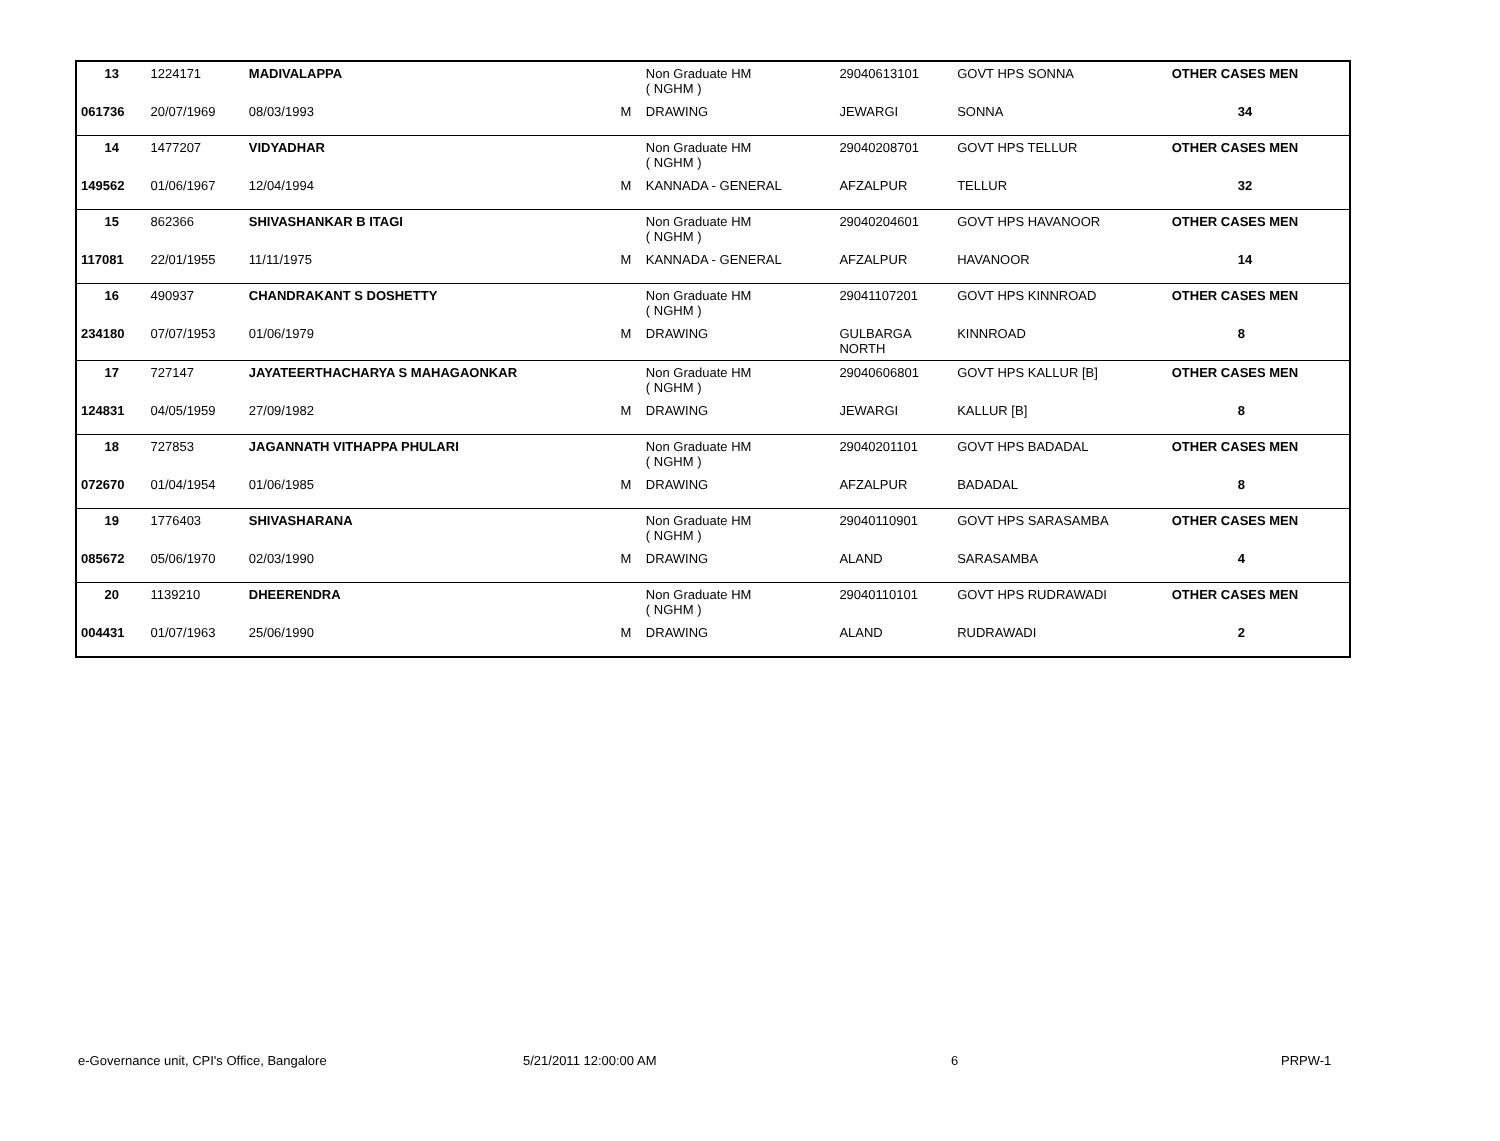| 13 | 1224171 | MADIVALAPPA | | Non Graduate HM ( NGHM ) | 29040613101 | GOVT HPS SONNA | OTHER CASES MEN |
| 061736 | 20/07/1969 | 08/03/1993 | M | DRAWING | JEWARGI | SONNA | 34 |
| 14 | 1477207 | VIDYADHAR | | Non Graduate HM ( NGHM ) | 29040208701 | GOVT HPS TELLUR | OTHER CASES MEN |
| 149562 | 01/06/1967 | 12/04/1994 | M | KANNADA - GENERAL | AFZALPUR | TELLUR | 32 |
| 15 | 862366 | SHIVASHANKAR B ITAGI | | Non Graduate HM ( NGHM ) | 29040204601 | GOVT HPS HAVANOOR | OTHER CASES MEN |
| 117081 | 22/01/1955 | 11/11/1975 | M | KANNADA - GENERAL | AFZALPUR | HAVANOOR | 14 |
| 16 | 490937 | CHANDRAKANT S DOSHETTY | | Non Graduate HM ( NGHM ) | 29041107201 | GOVT HPS KINNROAD | OTHER CASES MEN |
| 234180 | 07/07/1953 | 01/06/1979 | M | DRAWING | GULBARGA NORTH | KINNROAD | 8 |
| 17 | 727147 | JAYATEERTHACHARYA S MAHAGAONKAR | | Non Graduate HM ( NGHM ) | 29040606801 | GOVT HPS KALLUR [B] | OTHER CASES MEN |
| 124831 | 04/05/1959 | 27/09/1982 | M | DRAWING | JEWARGI | KALLUR [B] | 8 |
| 18 | 727853 | JAGANNATH VITHAPPA PHULARI | | Non Graduate HM ( NGHM ) | 29040201101 | GOVT HPS BADADAL | OTHER CASES MEN |
| 072670 | 01/04/1954 | 01/06/1985 | M | DRAWING | AFZALPUR | BADADAL | 8 |
| 19 | 1776403 | SHIVASHARANA | | Non Graduate HM ( NGHM ) | 29040110901 | GOVT HPS SARASAMBA | OTHER CASES MEN |
| 085672 | 05/06/1970 | 02/03/1990 | M | DRAWING | ALAND | SARASAMBA | 4 |
| 20 | 1139210 | DHEERENDRA | | Non Graduate HM ( NGHM ) | 29040110101 | GOVT HPS RUDRAWADI | OTHER CASES MEN |
| 004431 | 01/07/1963 | 25/06/1990 | M | DRAWING | ALAND | RUDRAWADI | 2 |
e-Governance unit, CPI's Office, Bangalore 5/21/2011 12:00:00 AM 6 PRPW-1